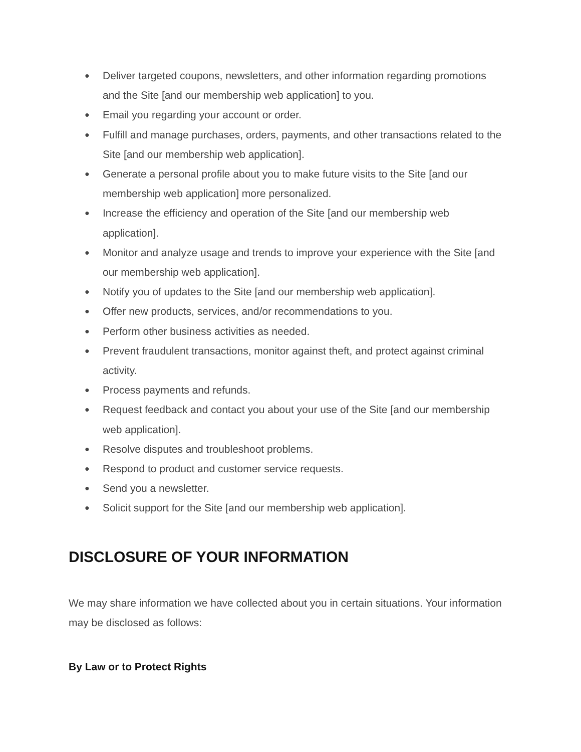● Deliver targeted coupons, newsletters, and other information regarding promotions and the Site [and our membership web application] to you.
● Email you regarding your account or order.
● Fulfill and manage purchases, orders, payments, and other transactions related to the Site [and our membership web application].
● Generate a personal profile about you to make future visits to the Site [and our membership web application] more personalized.
● Increase the efficiency and operation of the Site [and our membership web application].
● Monitor and analyze usage and trends to improve your experience with the Site [and our membership web application].
● Notify you of updates to the Site [and our membership web application].
● Offer new products, services, and/or recommendations to you.
● Perform other business activities as needed.
● Prevent fraudulent transactions, monitor against theft, and protect against criminal activity.
● Process payments and refunds.
● Request feedback and contact you about your use of the Site [and our membership web application].
● Resolve disputes and troubleshoot problems.
● Respond to product and customer service requests.
● Send you a newsletter.
● Solicit support for the Site [and our membership web application].
DISCLOSURE OF YOUR INFORMATION
We may share information we have collected about you in certain situations. Your information may be disclosed as follows:
By Law or to Protect Rights